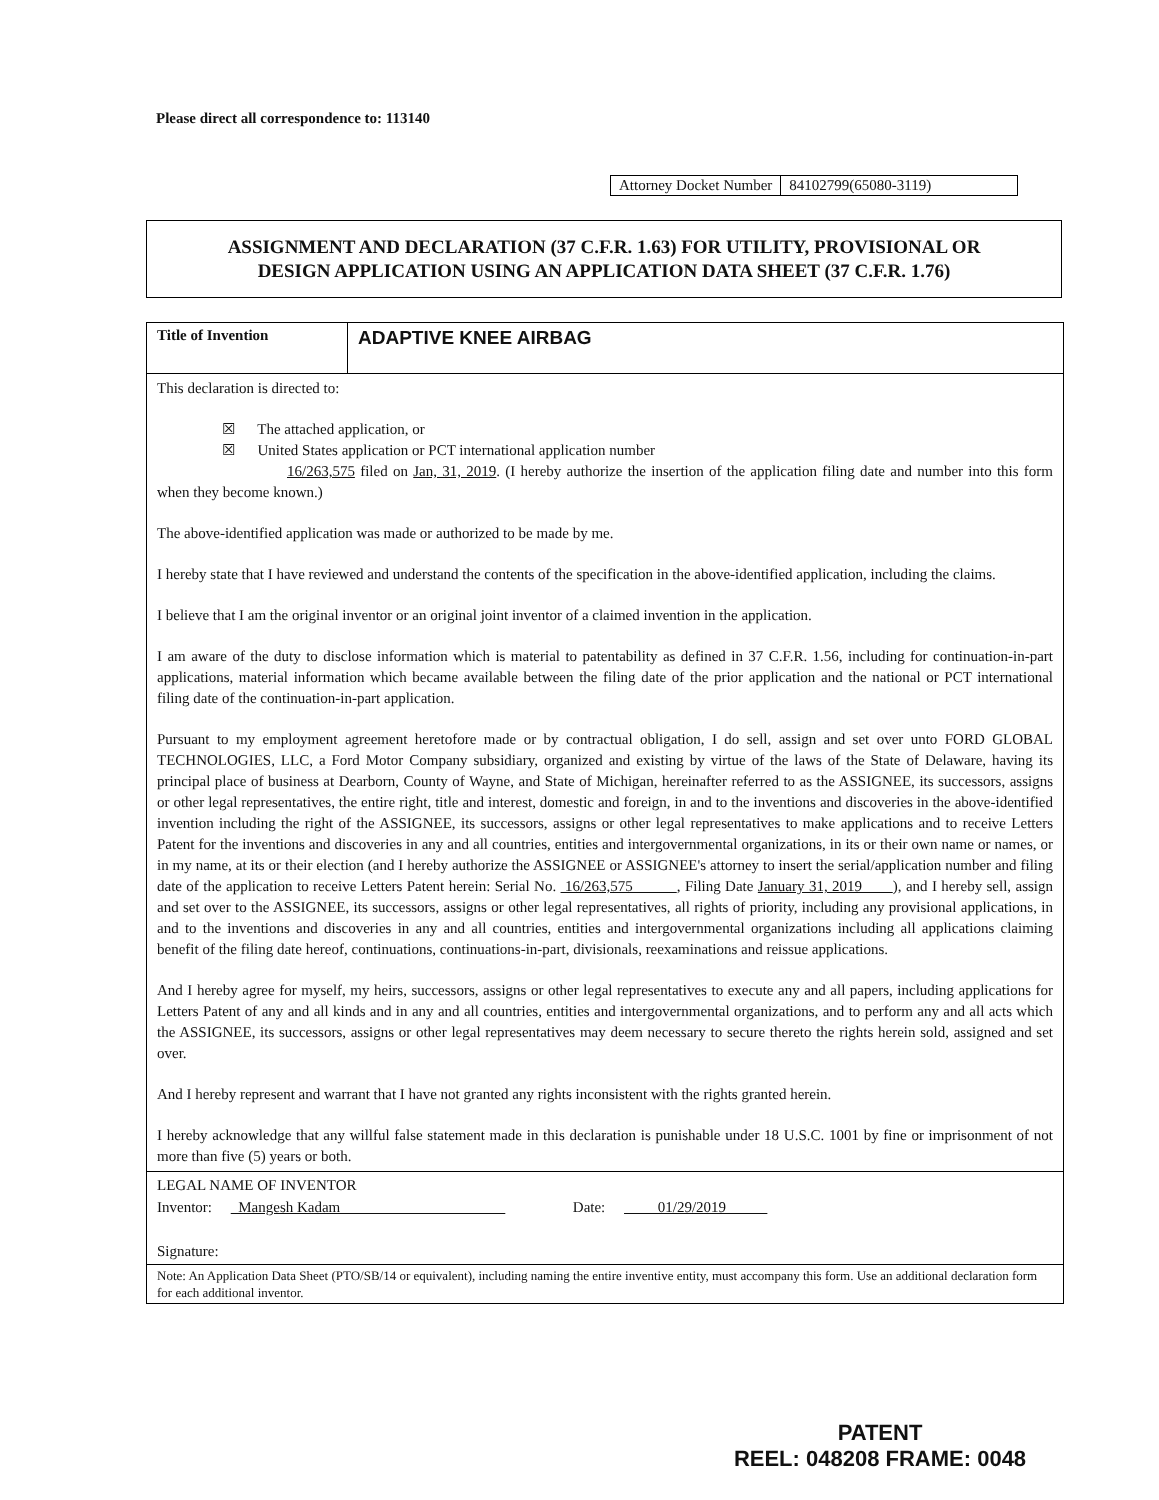Please direct all correspondence to: 113140
| Attorney Docket Number | 84102799(65080-3119) |
ASSIGNMENT AND DECLARATION (37 C.F.R. 1.63) FOR UTILITY, PROVISIONAL OR
DESIGN APPLICATION USING AN APPLICATION DATA SHEET (37 C.F.R. 1.76)
Title of Invention
ADAPTIVE KNEE AIRBAG
This declaration is directed to:
☒ The attached application, or
☒ United States application or PCT international application number
16/263,575 filed on Jan, 31, 2019. (I hereby authorize the insertion of the application filing date and number into this form when they become known.)
The above-identified application was made or authorized to be made by me.
I hereby state that I have reviewed and understand the contents of the specification in the above-identified application, including the claims.
I believe that I am the original inventor or an original joint inventor of a claimed invention in the application.
I am aware of the duty to disclose information which is material to patentability as defined in 37 C.F.R. 1.56, including for continuation-in-part applications, material information which became available between the filing date of the prior application and the national or PCT international filing date of the continuation-in-part application.
Pursuant to my employment agreement heretofore made or by contractual obligation, I do sell, assign and set over unto FORD GLOBAL TECHNOLOGIES, LLC, a Ford Motor Company subsidiary, organized and existing by virtue of the laws of the State of Delaware, having its principal place of business at Dearborn, County of Wayne, and State of Michigan, hereinafter referred to as the ASSIGNEE, its successors, assigns or other legal representatives, the entire right, title and interest, domestic and foreign, in and to the inventions and discoveries in the above-identified invention including the right of the ASSIGNEE, its successors, assigns or other legal representatives to make applications and to receive Letters Patent for the inventions and discoveries in any and all countries, entities and intergovernmental organizations, in its or their own name or names, or in my name, at its or their election (and I hereby authorize the ASSIGNEE or ASSIGNEE's attorney to insert the serial/application number and filing date of the application to receive Letters Patent herein: Serial No. 16/263,575 , Filing Date January 31, 2019 ), and I hereby sell, assign and set over to the ASSIGNEE, its successors, assigns or other legal representatives, all rights of priority, including any provisional applications, in and to the inventions and discoveries in any and all countries, entities and intergovernmental organizations including all applications claiming benefit of the filing date hereof, continuations, continuations-in-part, divisionals, reexaminations and reissue applications.
And I hereby agree for myself, my heirs, successors, assigns or other legal representatives to execute any and all papers, including applications for Letters Patent of any and all kinds and in any and all countries, entities and intergovernmental organizations, and to perform any and all acts which the ASSIGNEE, its successors, assigns or other legal representatives may deem necessary to secure thereto the rights herein sold, assigned and set over.
And I hereby represent and warrant that I have not granted any rights inconsistent with the rights granted herein.
I hereby acknowledge that any willful false statement made in this declaration is punishable under 18 U.S.C. 1001 by fine or imprisonment of not more than five (5) years or both.
LEGAL NAME OF INVENTOR
Inventor: Mangesh Kadam Date: 01/29/2019
Signature:
Note: An Application Data Sheet (PTO/SB/14 or equivalent), including naming the entire inventive entity, must accompany this form. Use an additional declaration form for each additional inventor.
PATENT
REEL: 048208 FRAME: 0048